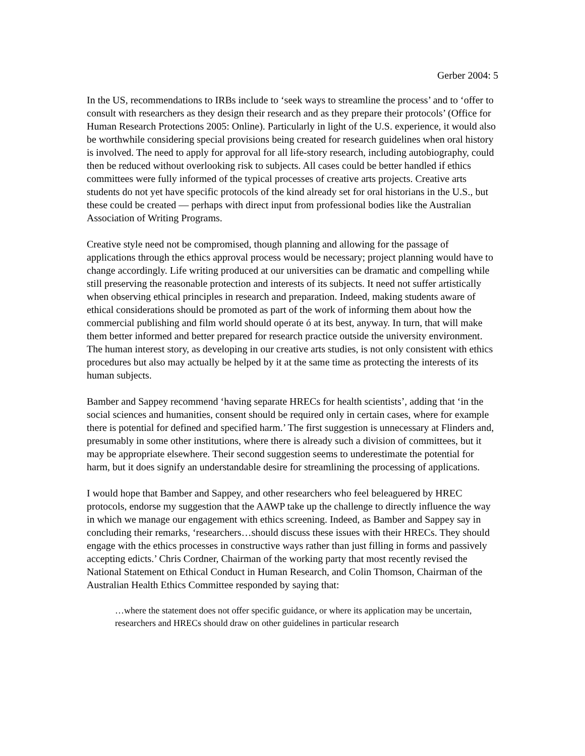Gerber 2004: 5
In the US, recommendations to IRBs include to ‘seek ways to streamline the process’ and to ‘offer to consult with researchers as they design their research and as they prepare their protocols’ (Office for Human Research Protections 2005: Online). Particularly in light of the U.S. experience, it would also be worthwhile considering special provisions being created for research guidelines when oral history is involved. The need to apply for approval for all life-story research, including autobiography, could then be reduced without overlooking risk to subjects. All cases could be better handled if ethics committees were fully informed of the typical processes of creative arts projects. Creative arts students do not yet have specific protocols of the kind already set for oral historians in the U.S., but these could be created — perhaps with direct input from professional bodies like the Australian Association of Writing Programs.
Creative style need not be compromised, though planning and allowing for the passage of applications through the ethics approval process would be necessary; project planning would have to change accordingly. Life writing produced at our universities can be dramatic and compelling while still preserving the reasonable protection and interests of its subjects. It need not suffer artistically when observing ethical principles in research and preparation. Indeed, making students aware of ethical considerations should be promoted as part of the work of informing them about how the commercial publishing and film world should operate ó at its best, anyway. In turn, that will make them better informed and better prepared for research practice outside the university environment. The human interest story, as developing in our creative arts studies, is not only consistent with ethics procedures but also may actually be helped by it at the same time as protecting the interests of its human subjects.
Bamber and Sappey recommend ‘having separate HRECs for health scientists’, adding that ‘in the social sciences and humanities, consent should be required only in certain cases, where for example there is potential for defined and specified harm.’ The first suggestion is unnecessary at Flinders and, presumably in some other institutions, where there is already such a division of committees, but it may be appropriate elsewhere. Their second suggestion seems to underestimate the potential for harm, but it does signify an understandable desire for streamlining the processing of applications.
I would hope that Bamber and Sappey, and other researchers who feel beleaguered by HREC protocols, endorse my suggestion that the AAWP take up the challenge to directly influence the way in which we manage our engagement with ethics screening. Indeed, as Bamber and Sappey say in concluding their remarks, ‘researchers…should discuss these issues with their HRECs. They should engage with the ethics processes in constructive ways rather than just filling in forms and passively accepting edicts.’ Chris Cordner, Chairman of the working party that most recently revised the National Statement on Ethical Conduct in Human Research, and Colin Thomson, Chairman of the Australian Health Ethics Committee responded by saying that:
…where the statement does not offer specific guidance, or where its application may be uncertain, researchers and HRECs should draw on other guidelines in particular research